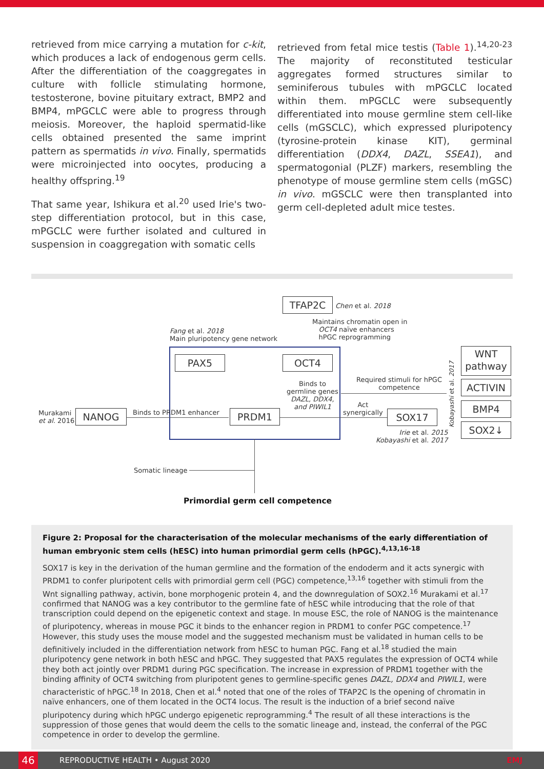retrieved from mice carrying a mutation for c-kit, which produces a lack of endogenous germ cells. After the differentiation of the coaggregates in culture with follicle stimulating hormone, testosterone, bovine pituitary extract, BMP2 and BMP4, mPGCLC were able to progress through meiosis. Moreover, the haploid spermatid-like cells obtained presented the same imprint pattern as spermatids in vivo. Finally, spermatids were microinjected into oocytes, producing a healthy offspring.<sup>19</sup>
That same year, Ishikura et al.<sup>20</sup> used Irie's two-step differentiation protocol, but in this case, mPGCLC were further isolated and cultured in suspension in coaggregation with somatic cells
retrieved from fetal mice testis (Table 1).<sup>14,20-23</sup> The majority of reconstituted testicular aggregates formed structures similar to seminiferous tubules with mPGCLC located within them. mPGCLC were subsequently differentiated into mouse germline stem cell-like cells (mGSCLC), which expressed pluripotency (tyrosine-protein kinase KIT), germinal differentiation (DDX4, DAZL, SSEA1), and spermatogonial (PLZF) markers, resembling the phenotype of mouse germline stem cells (mGSC) in vivo. mGSCLC were then transplanted into germ cell-depleted adult mice testes.
TFAP2C Chen et al. 2018
Maintains chromatin open in
OCT4 naïve enhancers
hPGC reprogramming
Fang et al. 2018
Main pluripotency gene network
PAX5 OCT4
Binds to
germline genes
DAZL, DDX4,
and PIWIL1
PRDM1
Murakami
et al. 2016
NANOG Binds to PRDM1 enhancer
Act
synergically
SOX17
Irie et al. 2015
Kobayashi et al. 2017
Required stimuli for hPGC
competence
Kobayashi et al. 2017
WNT
pathway
ACTIVIN
BMP4
SOX2↓
Somatic lineage
Primordial germ cell competence
Figure 2: Proposal for the characterisation of the molecular mechanisms of the early differentiation of human embryonic stem cells (hESC) into human primordial germ cells (hPGC).<sup>4,13,16-18</sup>
SOX17 is key in the derivation of the human germline and the formation of the endoderm and it acts synergic with PRDM1 to confer pluripotent cells with primordial germ cell (PGC) competence,<sup>13,16</sup> together with stimuli from the Wnt signalling pathway, activin, bone morphogenic protein 4, and the downregulation of SOX2.<sup>16</sup> Murakami et al.<sup>17</sup> confirmed that NANOG was a key contributor to the germline fate of hESC while introducing that the role of that transcription could depend on the epigenetic context and stage. In mouse ESC, the role of NANOG is the maintenance of pluripotency, whereas in mouse PGC it binds to the enhancer region in PRDM1 to confer PGC competence.<sup>17</sup> However, this study uses the mouse model and the suggested mechanism must be validated in human cells to be definitively included in the differentiation network from hESC to human PGC. Fang et al.<sup>18</sup> studied the main pluripotency gene network in both hESC and hPGC. They suggested that PAX5 regulates the expression of OCT4 while they both act jointly over PRDM1 during PGC specification. The increase in expression of PRDM1 together with the binding affinity of OCT4 switching from pluripotent genes to germline-specific genes DAZL, DDX4 and PIWIL1, were characteristic of hPGC.<sup>18</sup> In 2018, Chen et al.<sup>4</sup> noted that one of the roles of TFAP2C Is the opening of chromatin in naïve enhancers, one of them located in the OCT4 locus. The result is the induction of a brief second naïve pluripotency during which hPGC undergo epigenetic reprogramming.<sup>4</sup> The result of all these interactions is the suppression of those genes that would deem the cells to the somatic lineage and, instead, the conferral of the PGC competence in order to develop the germline.
46
REPRODUCTIVE HEALTH • August 2020 EMJ